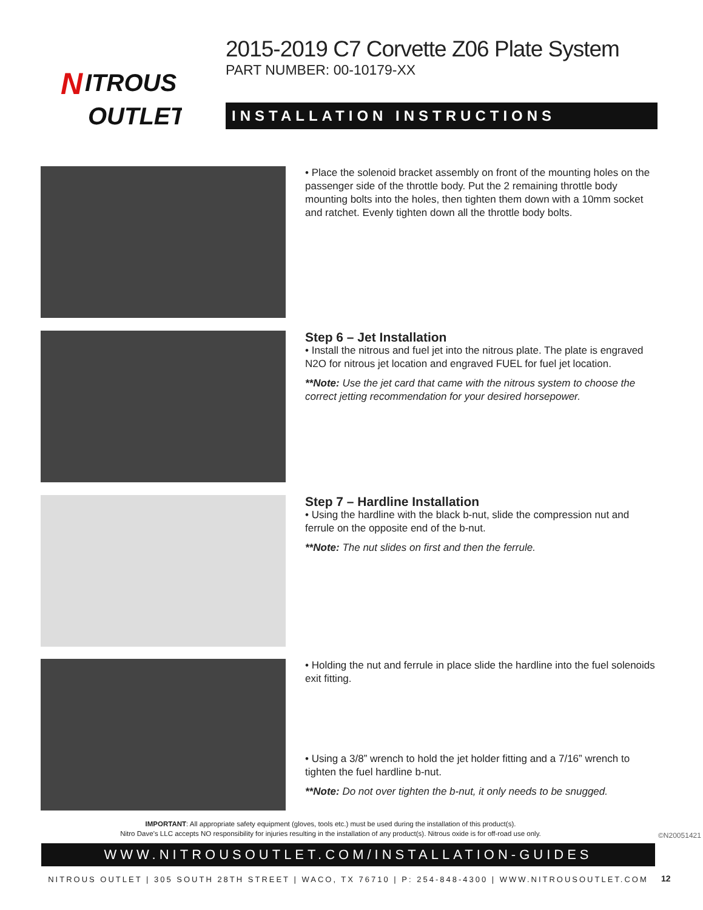N
ITROUS
OUTLET
2015-2019 C7 Corvette Z06 Plate System
PART NUMBER: 00-10179-XX
INSTALLATION INSTRUCTIONS
• Place the solenoid bracket assembly on front of the mounting holes on the passenger side of the throttle body. Put the 2 remaining throttle body mounting bolts into the holes, then tighten them down with a 10mm socket and ratchet. Evenly tighten down all the throttle body bolts.
Step 6 – Jet Installation
• Install the nitrous and fuel jet into the nitrous plate. The plate is engraved N2O for nitrous jet location and engraved FUEL for fuel jet location.
**Note: Use the jet card that came with the nitrous system to choose the correct jetting recommendation for your desired horsepower.
Step 7 – Hardline Installation
• Using the hardline with the black b-nut, slide the compression nut and ferrule on the opposite end of the b-nut.
**Note: The nut slides on first and then the ferrule.
• Holding the nut and ferrule in place slide the hardline into the fuel solenoids exit fitting.
• Using a 3/8” wrench to hold the jet holder fitting and a 7/16” wrench to tighten the fuel hardline b-nut.
**Note: Do not over tighten the b-nut, it only needs to be snugged.
IMPORTANT: All appropriate safety equipment (gloves, tools etc.) must be used during the installation of this product(s).
Nitro Dave’s LLC accepts NO responsibility for injuries resulting in the installation of any product(s). Nitrous oxide is for off-road use only.
©N20051421
WWW.NITROUSOUTLET.COM/INSTALLATION-GUIDES
NITROUS OUTLET | 305 SOUTH 28TH STREET | WACO, TX 76710 | P: 254-848-4300 | WWW.NITROUSOUTLET.COM
12